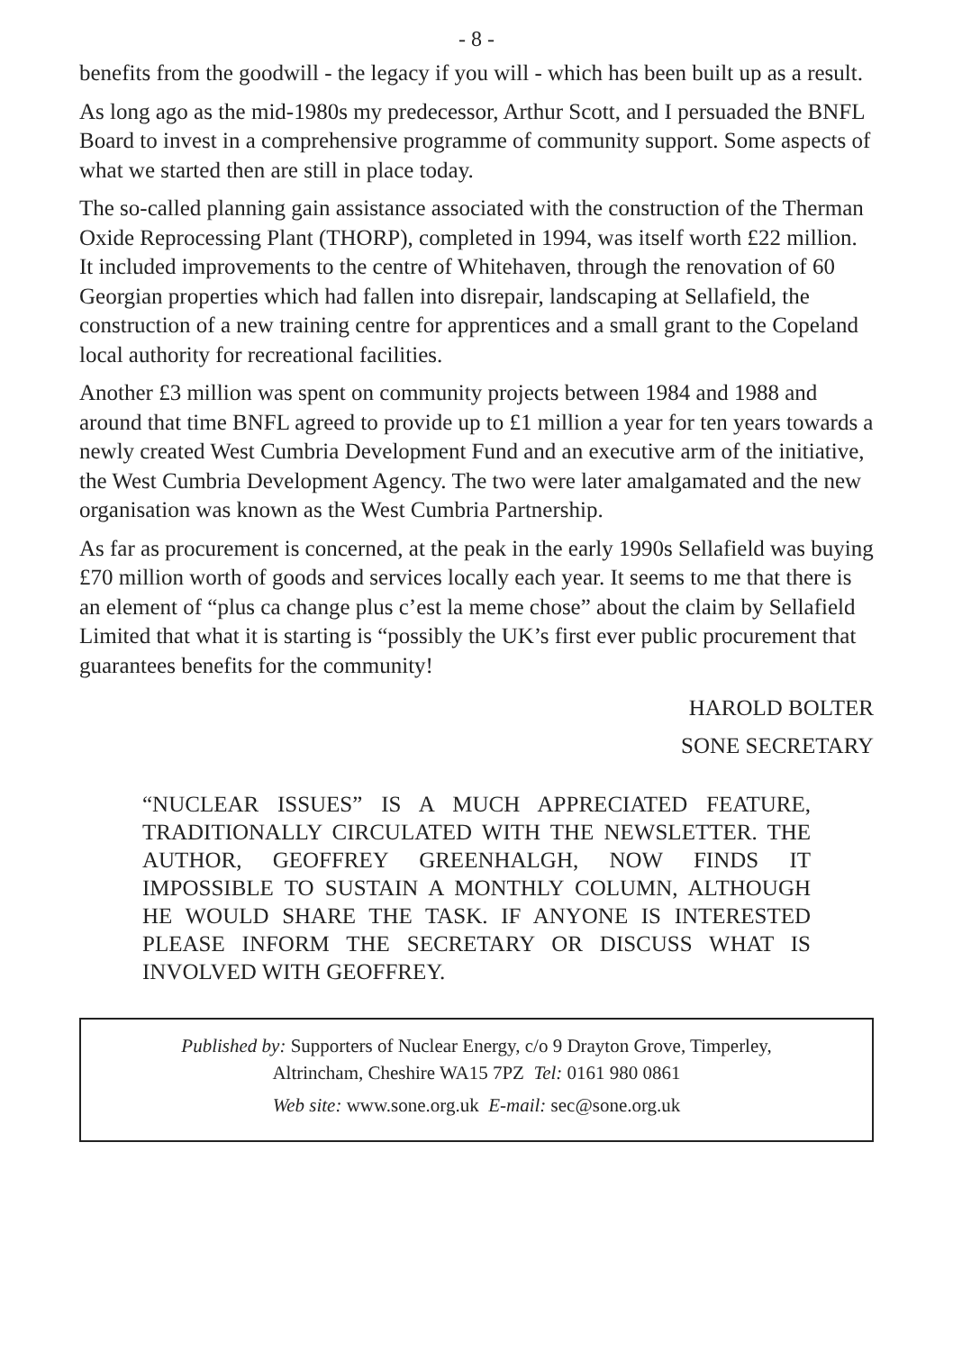- 8 -
benefits from the goodwill - the legacy if you will - which has been built up as a result.
As long ago as the mid-1980s my predecessor, Arthur Scott, and I persuaded the BNFL Board to invest in a comprehensive programme of community support. Some aspects of what we started then are still in place today.
The so-called planning gain assistance associated with the construction of the Therman Oxide Reprocessing Plant (THORP), completed in 1994, was itself worth £22 million. It included improvements to the centre of Whitehaven, through the renovation of 60 Georgian properties which had fallen into disrepair, landscaping at Sellafield, the construction of a new training centre for apprentices and a small grant to the Copeland local authority for recreational facilities.
Another £3 million was spent on community projects between 1984 and 1988 and around that time BNFL agreed to provide up to £1 million a year for ten years towards a newly created West Cumbria Development Fund and an executive arm of the initiative, the West Cumbria Development Agency. The two were later amalgamated and the new organisation was known as the West Cumbria Partnership.
As far as procurement is concerned, at the peak in the early 1990s Sellafield was buying £70 million worth of goods and services locally each year. It seems to me that there is an element of “plus ca change plus c’est la meme chose” about the claim by Sellafield Limited that what it is starting is “possibly the UK’s first ever public procurement that guarantees benefits for the community!
HAROLD BOLTER
SONE SECRETARY
“NUCLEAR ISSUES” IS A MUCH APPRECIATED FEATURE, TRADITIONALLY CIRCULATED WITH THE NEWSLETTER. THE AUTHOR, GEOFFREY GREENHALGH, NOW FINDS IT IMPOSSIBLE TO SUSTAIN A MONTHLY COLUMN, ALTHOUGH HE WOULD SHARE THE TASK. IF ANYONE IS INTERESTED PLEASE INFORM THE SECRETARY OR DISCUSS WHAT IS INVOLVED WITH GEOFFREY.
Published by: Supporters of Nuclear Energy, c/o 9 Drayton Grove, Timperley,
Altrincham, Cheshire WA15 7PZ Tel: 0161 980 0861
Web site: www.sone.org.uk E-mail: sec@sone.org.uk